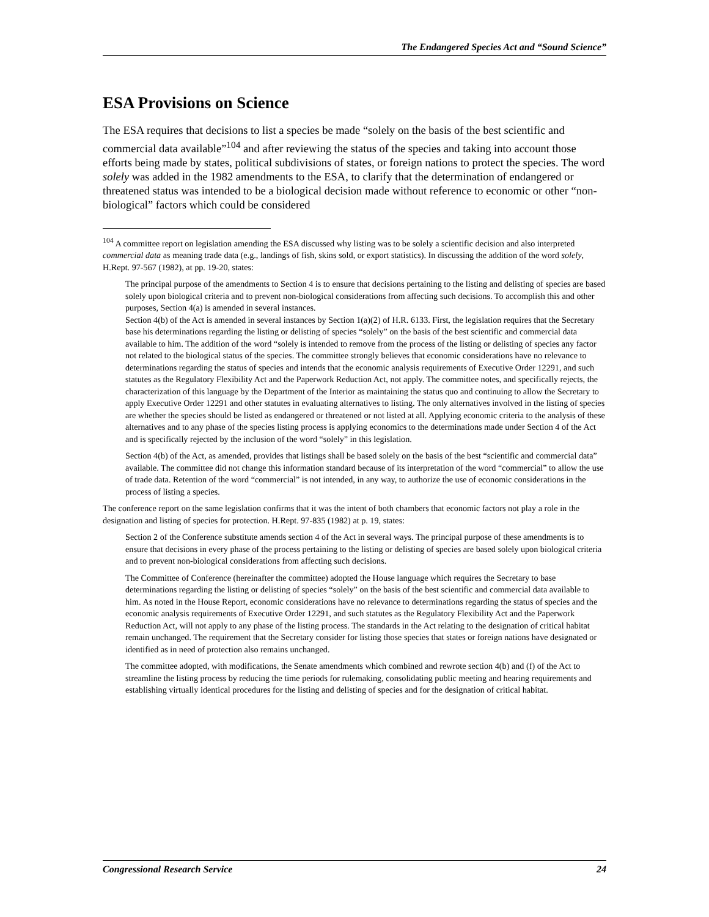The Endangered Species Act and “Sound Science”
ESA Provisions on Science
The ESA requires that decisions to list a species be made “solely on the basis of the best scientific and commercial data available”<sup>104</sup> and after reviewing the status of the species and taking into account those efforts being made by states, political subdivisions of states, or foreign nations to protect the species. The word solely was added in the 1982 amendments to the ESA, to clarify that the determination of endangered or threatened status was intended to be a biological decision made without reference to economic or other “non-biological” factors which could be considered
<sup>104</sup> A committee report on legislation amending the ESA discussed why listing was to be solely a scientific decision and also interpreted commercial data as meaning trade data (e.g., landings of fish, skins sold, or export statistics). In discussing the addition of the word solely, H.Rept. 97-567 (1982), at pp. 19-20, states:
The principal purpose of the amendments to Section 4 is to ensure that decisions pertaining to the listing and delisting of species are based solely upon biological criteria and to prevent non-biological considerations from affecting such decisions. To accomplish this and other purposes, Section 4(a) is amended in several instances.
Section 4(b) of the Act is amended in several instances by Section 1(a)(2) of H.R. 6133. First, the legislation requires that the Secretary base his determinations regarding the listing or delisting of species “solely” on the basis of the best scientific and commercial data available to him. The addition of the word “solely is intended to remove from the process of the listing or delisting of species any factor not related to the biological status of the species. The committee strongly believes that economic considerations have no relevance to determinations regarding the status of species and intends that the economic analysis requirements of Executive Order 12291, and such statutes as the Regulatory Flexibility Act and the Paperwork Reduction Act, not apply. The committee notes, and specifically rejects, the characterization of this language by the Department of the Interior as maintaining the status quo and continuing to allow the Secretary to apply Executive Order 12291 and other statutes in evaluating alternatives to listing. The only alternatives involved in the listing of species are whether the species should be listed as endangered or threatened or not listed at all. Applying economic criteria to the analysis of these alternatives and to any phase of the species listing process is applying economics to the determinations made under Section 4 of the Act and is specifically rejected by the inclusion of the word “solely” in this legislation.
Section 4(b) of the Act, as amended, provides that listings shall be based solely on the basis of the best “scientific and commercial data” available. The committee did not change this information standard because of its interpretation of the word “commercial” to allow the use of trade data. Retention of the word “commercial” is not intended, in any way, to authorize the use of economic considerations in the process of listing a species.
The conference report on the same legislation confirms that it was the intent of both chambers that economic factors not play a role in the designation and listing of species for protection. H.Rept. 97-835 (1982) at p. 19, states:
Section 2 of the Conference substitute amends section 4 of the Act in several ways. The principal purpose of these amendments is to ensure that decisions in every phase of the process pertaining to the listing or delisting of species are based solely upon biological criteria and to prevent non-biological considerations from affecting such decisions.
The Committee of Conference (hereinafter the committee) adopted the House language which requires the Secretary to base determinations regarding the listing or delisting of species “solely” on the basis of the best scientific and commercial data available to him. As noted in the House Report, economic considerations have no relevance to determinations regarding the status of species and the economic analysis requirements of Executive Order 12291, and such statutes as the Regulatory Flexibility Act and the Paperwork Reduction Act, will not apply to any phase of the listing process. The standards in the Act relating to the designation of critical habitat remain unchanged. The requirement that the Secretary consider for listing those species that states or foreign nations have designated or identified as in need of protection also remains unchanged.
The committee adopted, with modifications, the Senate amendments which combined and rewrote section 4(b) and (f) of the Act to streamline the listing process by reducing the time periods for rulemaking, consolidating public meeting and hearing requirements and establishing virtually identical procedures for the listing and delisting of species and for the designation of critical habitat.
Congressional Research Service 24